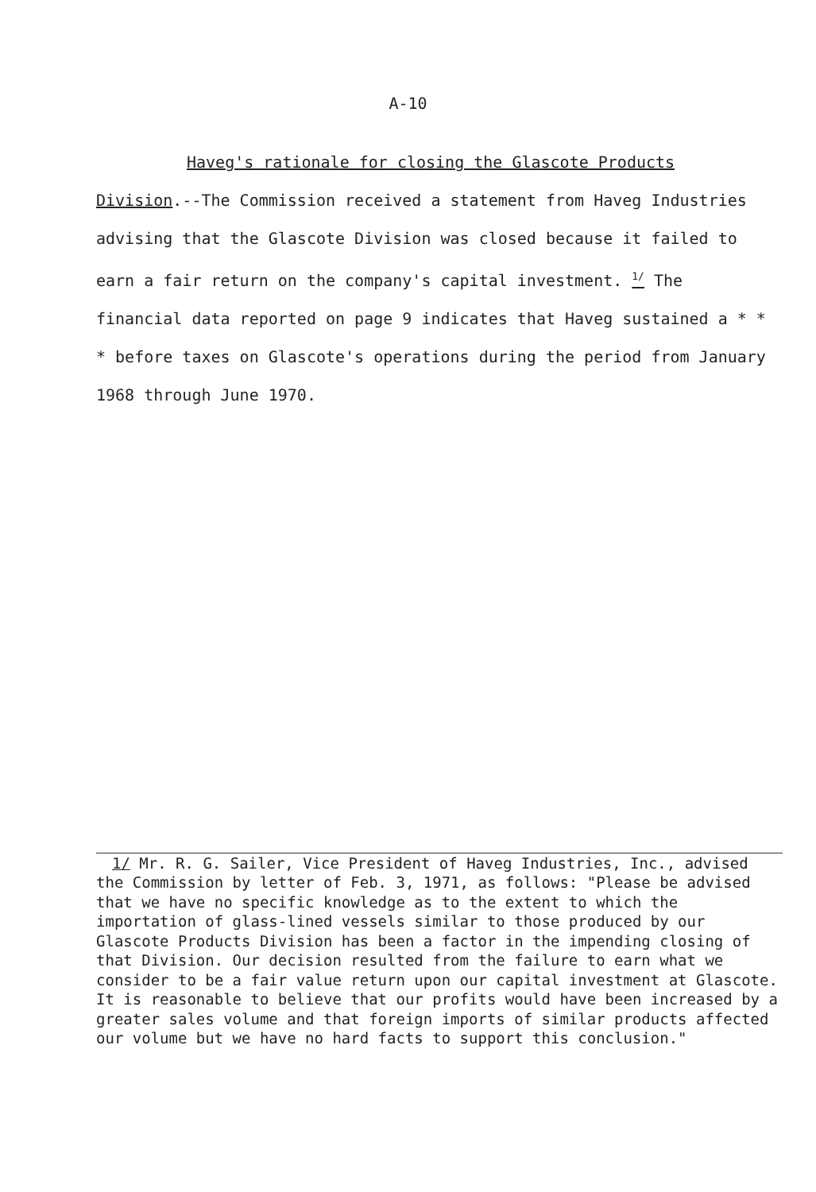A-10
Haveg's rationale for closing the Glascote Products Division.--The Commission received a statement from Haveg Industries advising that the Glascote Division was closed because it failed to earn a fair return on the company's capital investment. <sup>1/</sup> The financial data reported on page 9 indicates that Haveg sustained a * * * before taxes on Glascote's operations during the period from January 1968 through June 1970.
1/ Mr. R. G. Sailer, Vice President of Haveg Industries, Inc., advised the Commission by letter of Feb. 3, 1971, as follows: "Please be advised that we have no specific knowledge as to the extent to which the importation of glass-lined vessels similar to those produced by our Glascote Products Division has been a factor in the impending closing of that Division. Our decision resulted from the failure to earn what we consider to be a fair value return upon our capital investment at Glascote. It is reasonable to believe that our profits would have been increased by a greater sales volume and that foreign imports of similar products affected our volume but we have no hard facts to support this conclusion."